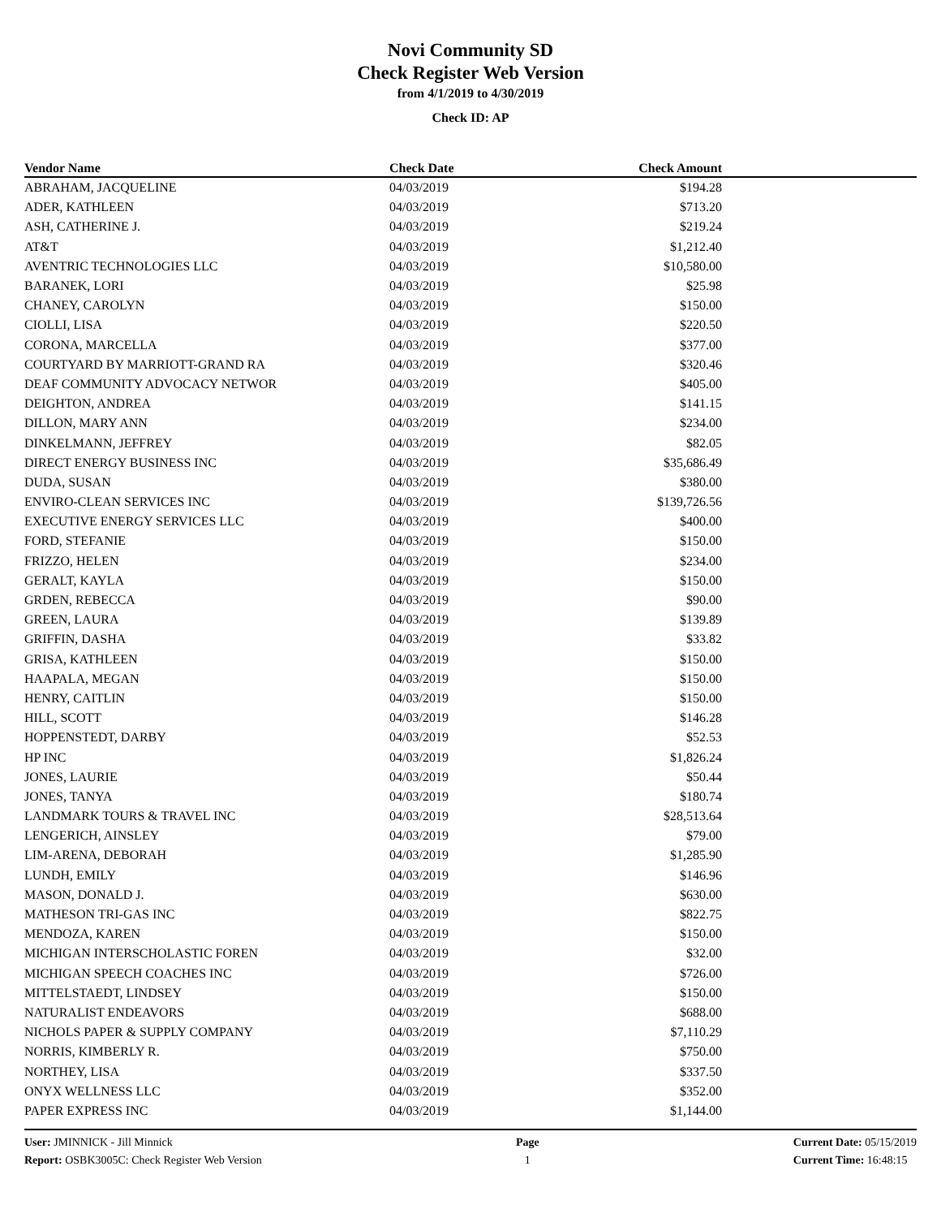Novi Community SD
Check Register Web Version
from 4/1/2019 to 4/30/2019
Check ID: AP
| Vendor Name | Check Date | Check Amount | |
| --- | --- | --- | --- |
| ABRAHAM, JACQUELINE | 04/03/2019 | $194.28 | |
| ADER, KATHLEEN | 04/03/2019 | $713.20 | |
| ASH, CATHERINE J. | 04/03/2019 | $219.24 | |
| AT&T | 04/03/2019 | $1,212.40 | |
| AVENTRIC TECHNOLOGIES LLC | 04/03/2019 | $10,580.00 | |
| BARANEK, LORI | 04/03/2019 | $25.98 | |
| CHANEY, CAROLYN | 04/03/2019 | $150.00 | |
| CIOLLI, LISA | 04/03/2019 | $220.50 | |
| CORONA, MARCELLA | 04/03/2019 | $377.00 | |
| COURTYARD BY MARRIOTT-GRAND RA | 04/03/2019 | $320.46 | |
| DEAF COMMUNITY ADVOCACY NETWOR | 04/03/2019 | $405.00 | |
| DEIGHTON, ANDREA | 04/03/2019 | $141.15 | |
| DILLON, MARY ANN | 04/03/2019 | $234.00 | |
| DINKELMANN, JEFFREY | 04/03/2019 | $82.05 | |
| DIRECT ENERGY BUSINESS INC | 04/03/2019 | $35,686.49 | |
| DUDA, SUSAN | 04/03/2019 | $380.00 | |
| ENVIRO-CLEAN SERVICES INC | 04/03/2019 | $139,726.56 | |
| EXECUTIVE ENERGY SERVICES LLC | 04/03/2019 | $400.00 | |
| FORD, STEFANIE | 04/03/2019 | $150.00 | |
| FRIZZO, HELEN | 04/03/2019 | $234.00 | |
| GERALT, KAYLA | 04/03/2019 | $150.00 | |
| GRDEN, REBECCA | 04/03/2019 | $90.00 | |
| GREEN, LAURA | 04/03/2019 | $139.89 | |
| GRIFFIN, DASHA | 04/03/2019 | $33.82 | |
| GRISA, KATHLEEN | 04/03/2019 | $150.00 | |
| HAAPALA, MEGAN | 04/03/2019 | $150.00 | |
| HENRY, CAITLIN | 04/03/2019 | $150.00 | |
| HILL, SCOTT | 04/03/2019 | $146.28 | |
| HOPPENSTEDT, DARBY | 04/03/2019 | $52.53 | |
| HP INC | 04/03/2019 | $1,826.24 | |
| JONES, LAURIE | 04/03/2019 | $50.44 | |
| JONES, TANYA | 04/03/2019 | $180.74 | |
| LANDMARK TOURS & TRAVEL INC | 04/03/2019 | $28,513.64 | |
| LENGERICH, AINSLEY | 04/03/2019 | $79.00 | |
| LIM-ARENA, DEBORAH | 04/03/2019 | $1,285.90 | |
| LUNDH, EMILY | 04/03/2019 | $146.96 | |
| MASON, DONALD J. | 04/03/2019 | $630.00 | |
| MATHESON TRI-GAS INC | 04/03/2019 | $822.75 | |
| MENDOZA, KAREN | 04/03/2019 | $150.00 | |
| MICHIGAN INTERSCHOLASTIC FOREN | 04/03/2019 | $32.00 | |
| MICHIGAN SPEECH COACHES INC | 04/03/2019 | $726.00 | |
| MITTELSTAEDT, LINDSEY | 04/03/2019 | $150.00 | |
| NATURALIST ENDEAVORS | 04/03/2019 | $688.00 | |
| NICHOLS PAPER & SUPPLY COMPANY | 04/03/2019 | $7,110.29 | |
| NORRIS, KIMBERLY R. | 04/03/2019 | $750.00 | |
| NORTHEY, LISA | 04/03/2019 | $337.50 | |
| ONYX WELLNESS LLC | 04/03/2019 | $352.00 | |
| PAPER EXPRESS INC | 04/03/2019 | $1,144.00 | |
User: JMINNICK - Jill Minnick
Report: OSBK3005C: Check Register Web Version
Page
1
Current Date: 05/15/2019
Current Time: 16:48:15